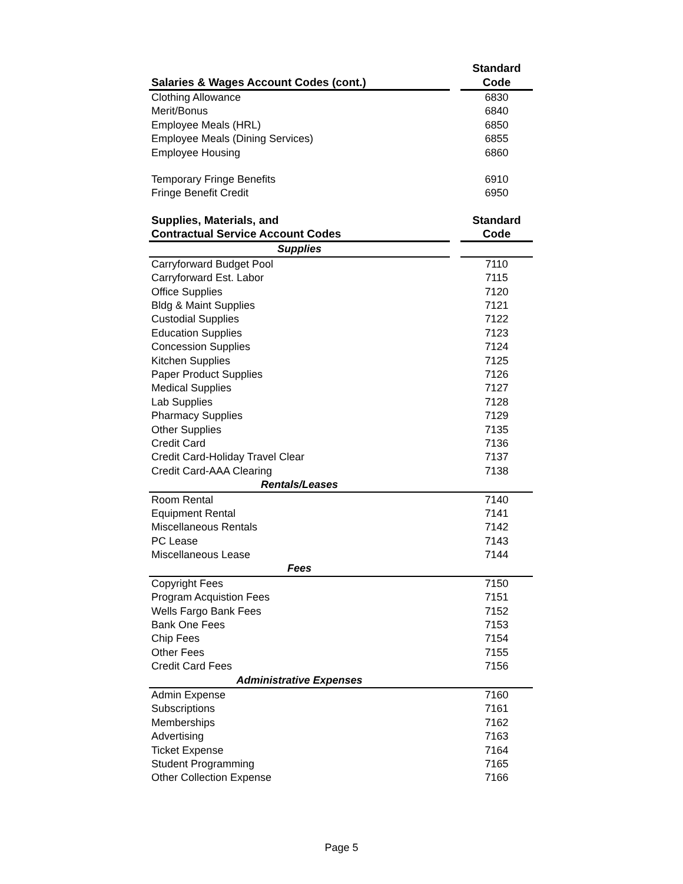| | | Standard |
| --- | --- | --- |
| Salaries & Wages Account Codes (cont.) | | Code |
| Clothing Allowance | | 6830 |
| Merit/Bonus | | 6840 |
| Employee Meals (HRL) | | 6850 |
| Employee Meals (Dining Services) | | 6855 |
| Employee Housing | | 6860 |
| Temporary Fringe Benefits | | 6910 |
| Fringe Benefit Credit | | 6950 |
| Supplies, Materials, and | | Standard |
| Contractual Service Account Codes | | Code |
| Supplies | | |
| Carryforward Budget Pool | | 7110 |
| Carryforward Est. Labor | | 7115 |
| Office Supplies | | 7120 |
| Bldg & Maint Supplies | | 7121 |
| Custodial Supplies | | 7122 |
| Education Supplies | | 7123 |
| Concession Supplies | | 7124 |
| Kitchen Supplies | | 7125 |
| Paper Product Supplies | | 7126 |
| Medical Supplies | | 7127 |
| Lab Supplies | | 7128 |
| Pharmacy Supplies | | 7129 |
| Other Supplies | | 7135 |
| Credit Card | | 7136 |
| Credit Card-Holiday Travel Clear | | 7137 |
| Credit Card-AAA Clearing | | 7138 |
| Rentals/Leases | | |
| Room Rental | | 7140 |
| Equipment Rental | | 7141 |
| Miscellaneous Rentals | | 7142 |
| PC Lease | | 7143 |
| Miscellaneous Lease | | 7144 |
| Fees | | |
| Copyright Fees | | 7150 |
| Program Acquistion Fees | | 7151 |
| Wells Fargo Bank Fees | | 7152 |
| Bank One Fees | | 7153 |
| Chip Fees | | 7154 |
| Other Fees | | 7155 |
| Credit Card Fees | | 7156 |
| Administrative Expenses | | |
| Admin Expense | | 7160 |
| Subscriptions | | 7161 |
| Memberships | | 7162 |
| Advertising | | 7163 |
| Ticket Expense | | 7164 |
| Student Programming | | 7165 |
| Other Collection Expense | | 7166 |
Page 5